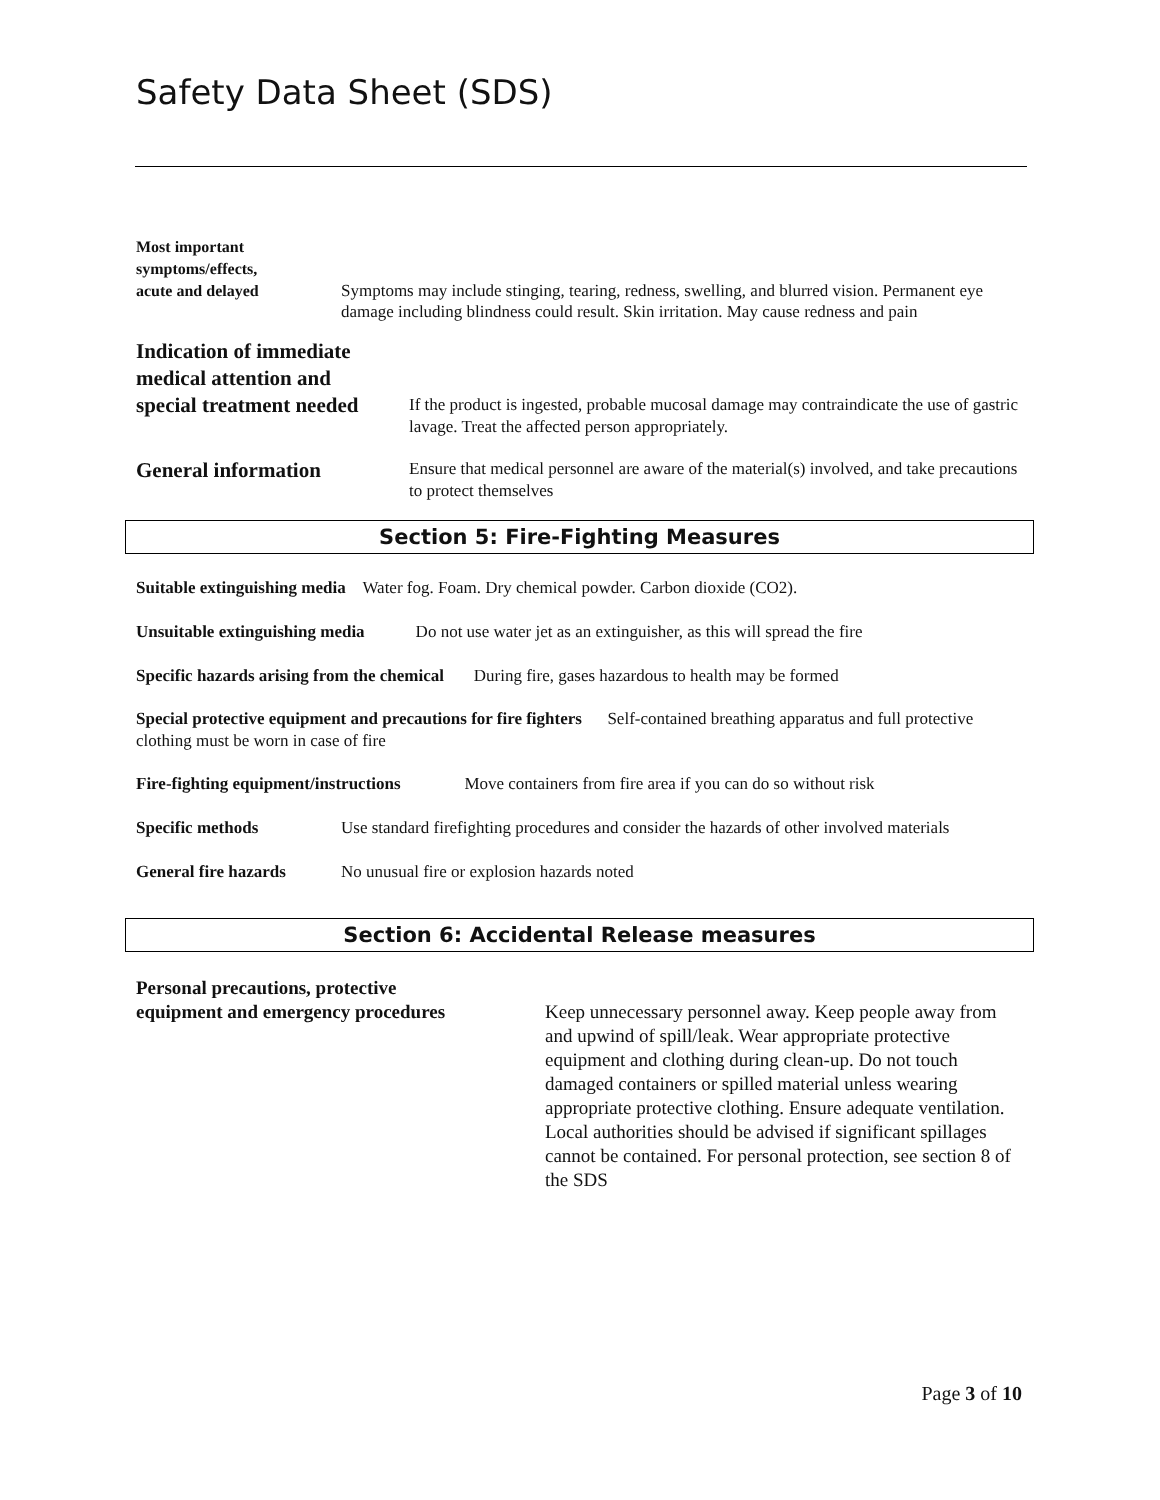Safety Data Sheet (SDS)
Most important
symptoms/effects,
acute and delayed
Symptoms may include stinging, tearing, redness, swelling, and blurred vision. Permanent eye damage including blindness could result. Skin irritation. May cause redness and pain
Indication of immediate
medical attention and
special treatment needed
If the product is ingested, probable mucosal damage may contraindicate the use of gastric lavage. Treat the affected person appropriately.
General information
Ensure that medical personnel are aware of the material(s) involved, and take precautions to protect themselves
Section 5: Fire-Fighting Measures
Suitable extinguishing media Water fog. Foam. Dry chemical powder. Carbon dioxide (CO2).
Unsuitable extinguishing media Do not use water jet as an extinguisher, as this will spread the fire
Specific hazards arising from the chemical During fire, gases hazardous to health may be formed
Special protective equipment and precautions for fire fighters Self-contained breathing apparatus and full protective clothing must be worn in case of fire
Fire-fighting equipment/instructions Move containers from fire area if you can do so without risk
Specific methods Use standard firefighting procedures and consider the hazards of other involved materials
General fire hazards No unusual fire or explosion hazards noted
Section 6: Accidental Release measures
Personal precautions, protective
equipment and emergency procedures
Keep unnecessary personnel away. Keep people away from and upwind of spill/leak. Wear appropriate protective equipment and clothing during clean-up. Do not touch damaged containers or spilled material unless wearing appropriate protective clothing. Ensure adequate ventilation.
Local authorities should be advised if significant spillages cannot be contained. For personal protection, see section 8 of the SDS
Page 3 of 10